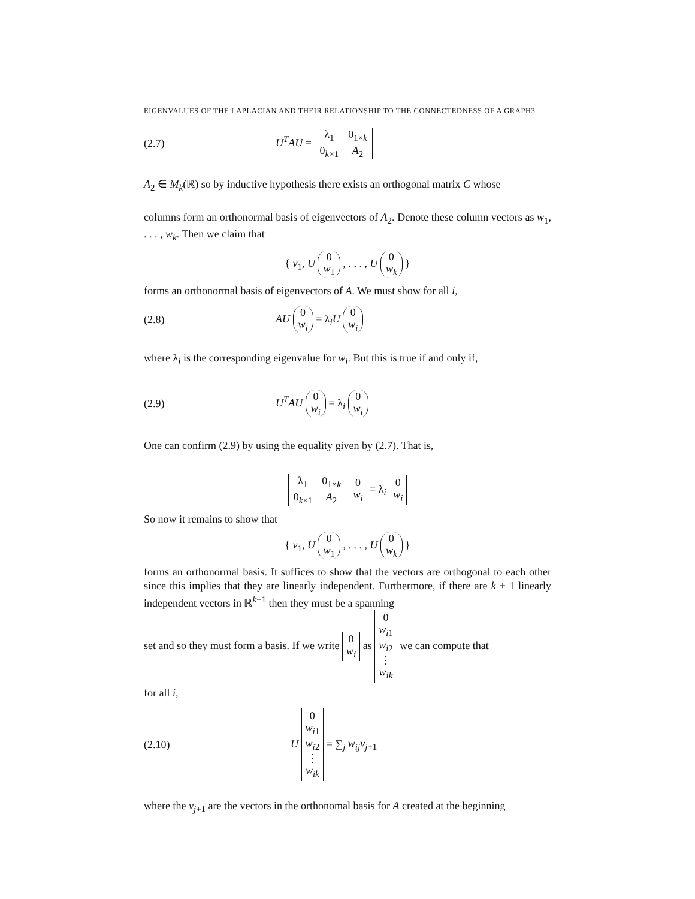EIGENVALUES OF THE LAPLACIAN AND THEIR RELATIONSHIP TO THE CONNECTEDNESS OF A GRAPH3
(2.7) U<sup>T</sup>AU =
| λ<sub>1</sub> | 0<sub>1×k</sub> |
| 0<sub>k×1</sub> | A<sub>2</sub> |
A<sub>2</sub> ∈ M<sub>k</sub>(ℝ) so by inductive hypothesis there exists an orthogonal matrix C whose
columns form an orthonormal basis of eigenvectors of A<sub>2</sub>. Denote these column vectors as w<sub>1</sub>, . . . , w<sub>k</sub>. Then we claim that
{ v<sub>1</sub>, U 0
w<sub>1</sub> , . . . , U 0
w<sub>k</sub> }
forms an orthonormal basis of eigenvectors of A. We must show for all i,
(2.8) AU 0
w<sub>i</sub> = λ<sub>i</sub>U 0
w<sub>i</sub>
where λ<sub>i</sub> is the corresponding eigenvalue for w<sub>i</sub>. But this is true if and only if,
(2.9) U<sup>T</sup>AU 0
w<sub>i</sub> = λ<sub>i</sub> 0
w<sub>i</sub>
One can confirm (2.9) by using the equality given by (2.7). That is,
| λ<sub>1</sub> | 0<sub>1×k</sub> |
| 0<sub>k×1</sub> | A<sub>2</sub> |
0
w<sub>i</sub> = λ<sub>i</sub> 0
w<sub>i</sub>
So now it remains to show that
{ v<sub>1</sub>, U 0
w<sub>1</sub> , . . . , U 0
w<sub>k</sub> }
forms an orthonormal basis. It suffices to show that the vectors are orthogonal to each other since this implies that they are linearly independent. Furthermore, if there are k + 1 linearly independent vectors in ℝ<sup>k+1</sup> then they must be a spanning
set and so they must form a basis. If we write 0
w<sub>i</sub> as 0
w<sub>i1</sub>
w<sub>i2</sub>
⋮
w<sub>ik</sub> we can compute that
for all i,
(2.10) U 0
w<sub>i1</sub>
w<sub>i2</sub>
⋮
w<sub>ik</sub> = ∑<sub>j</sub> w<sub>ij</sub>v<sub>j+1</sub>
where the v<sub>j+1</sub> are the vectors in the orthonomal basis for A created at the beginning